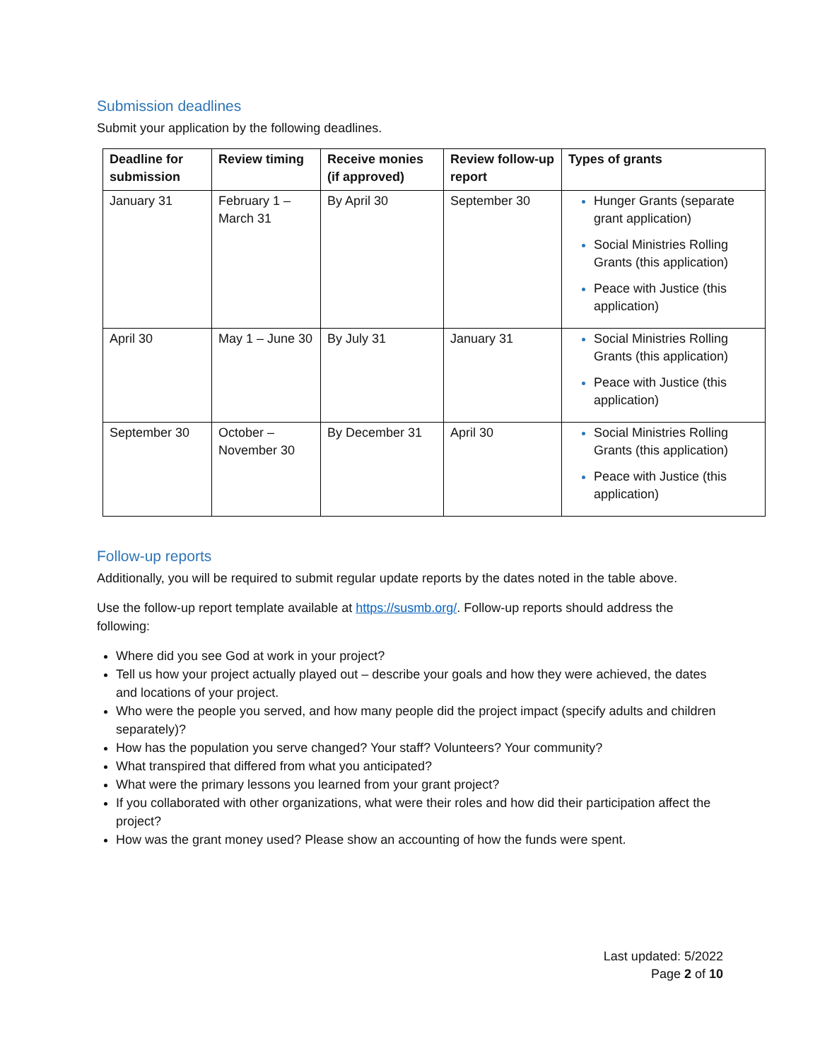Submission deadlines
Submit your application by the following deadlines.
| Deadline for submission | Review timing | Receive monies (if approved) | Review follow-up report | Types of grants |
| --- | --- | --- | --- | --- |
| January 31 | February 1 – March 31 | By April 30 | September 30 | Hunger Grants (separate grant application) Social Ministries Rolling Grants (this application) Peace with Justice (this application) |
| April 30 | May 1 – June 30 | By July 31 | January 31 | Social Ministries Rolling Grants (this application) Peace with Justice (this application) |
| September 30 | October – November 30 | By December 31 | April 30 | Social Ministries Rolling Grants (this application) Peace with Justice (this application) |
Follow-up reports
Additionally, you will be required to submit regular update reports by the dates noted in the table above.
Use the follow-up report template available at https://susmb.org/. Follow-up reports should address the following:
Where did you see God at work in your project?
Tell us how your project actually played out – describe your goals and how they were achieved, the dates and locations of your project.
Who were the people you served, and how many people did the project impact (specify adults and children separately)?
How has the population you serve changed? Your staff? Volunteers? Your community?
What transpired that differed from what you anticipated?
What were the primary lessons you learned from your grant project?
If you collaborated with other organizations, what were their roles and how did their participation affect the project?
How was the grant money used? Please show an accounting of how the funds were spent.
Last updated: 5/2022
Page 2 of 10